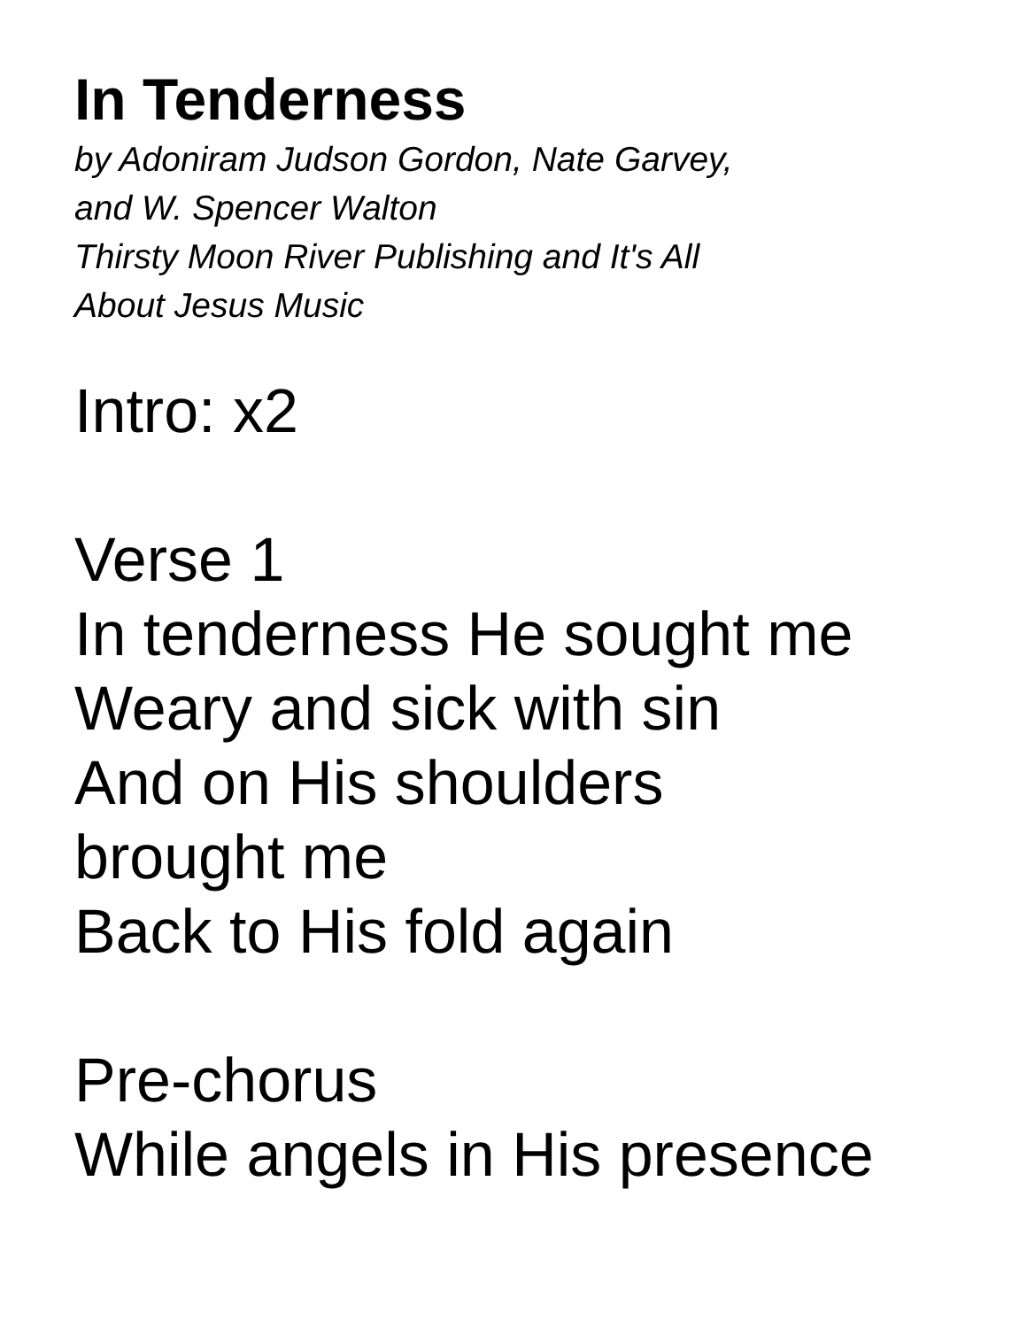In Tenderness
by Adoniram Judson Gordon, Nate Garvey,
and W. Spencer Walton
Thirsty Moon River Publishing and It's All
About Jesus Music
Intro: x2
Verse 1
In tenderness He sought me
Weary and sick with sin
And on His shoulders
brought me
Back to His fold again
Pre-chorus
While angels in His presence